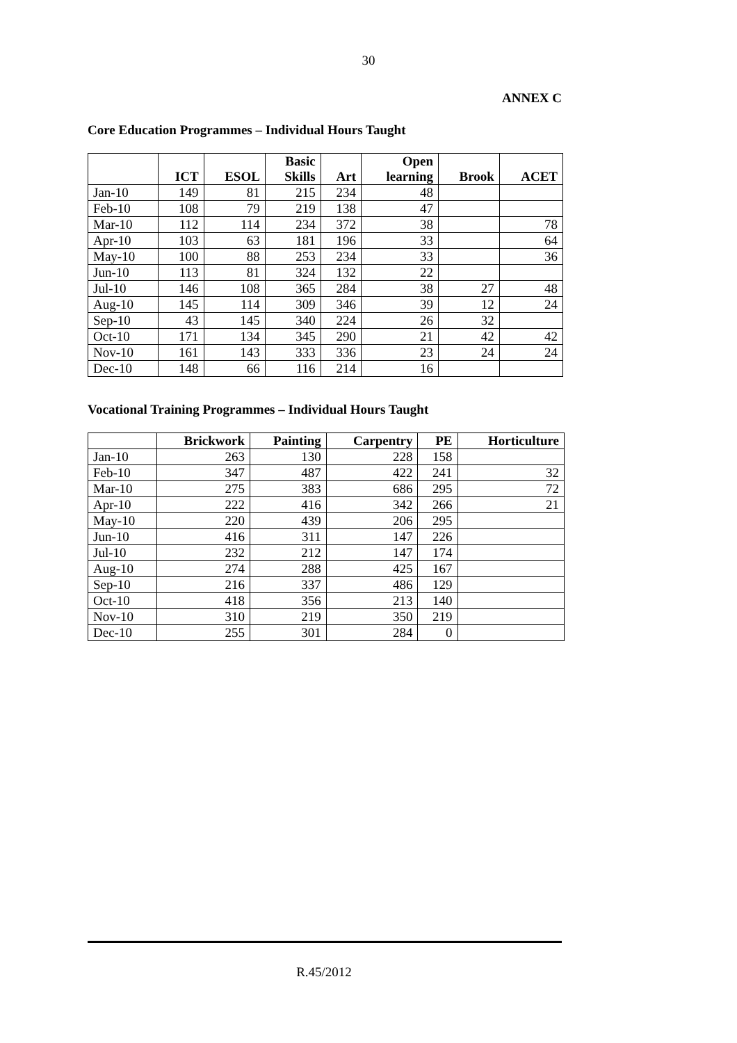30
ANNEX C
Core Education Programmes – Individual Hours Taught
| | ICT | ESOL | Basic Skills | Art | Open learning | Brook | ACET |
| --- | --- | --- | --- | --- | --- | --- | --- |
| Jan-10 | 149 | 81 | 215 | 234 | 48 | | |
| Feb-10 | 108 | 79 | 219 | 138 | 47 | | |
| Mar-10 | 112 | 114 | 234 | 372 | 38 | | 78 |
| Apr-10 | 103 | 63 | 181 | 196 | 33 | | 64 |
| May-10 | 100 | 88 | 253 | 234 | 33 | | 36 |
| Jun-10 | 113 | 81 | 324 | 132 | 22 | | |
| Jul-10 | 146 | 108 | 365 | 284 | 38 | 27 | 48 |
| Aug-10 | 145 | 114 | 309 | 346 | 39 | 12 | 24 |
| Sep-10 | 43 | 145 | 340 | 224 | 26 | 32 | |
| Oct-10 | 171 | 134 | 345 | 290 | 21 | 42 | 42 |
| Nov-10 | 161 | 143 | 333 | 336 | 23 | 24 | 24 |
| Dec-10 | 148 | 66 | 116 | 214 | 16 | | |
Vocational Training Programmes – Individual Hours Taught
| | Brickwork | Painting | Carpentry | PE | Horticulture |
| --- | --- | --- | --- | --- | --- |
| Jan-10 | 263 | 130 | 228 | 158 | |
| Feb-10 | 347 | 487 | 422 | 241 | 32 |
| Mar-10 | 275 | 383 | 686 | 295 | 72 |
| Apr-10 | 222 | 416 | 342 | 266 | 21 |
| May-10 | 220 | 439 | 206 | 295 | |
| Jun-10 | 416 | 311 | 147 | 226 | |
| Jul-10 | 232 | 212 | 147 | 174 | |
| Aug-10 | 274 | 288 | 425 | 167 | |
| Sep-10 | 216 | 337 | 486 | 129 | |
| Oct-10 | 418 | 356 | 213 | 140 | |
| Nov-10 | 310 | 219 | 350 | 219 | |
| Dec-10 | 255 | 301 | 284 | 0 | |
R.45/2012